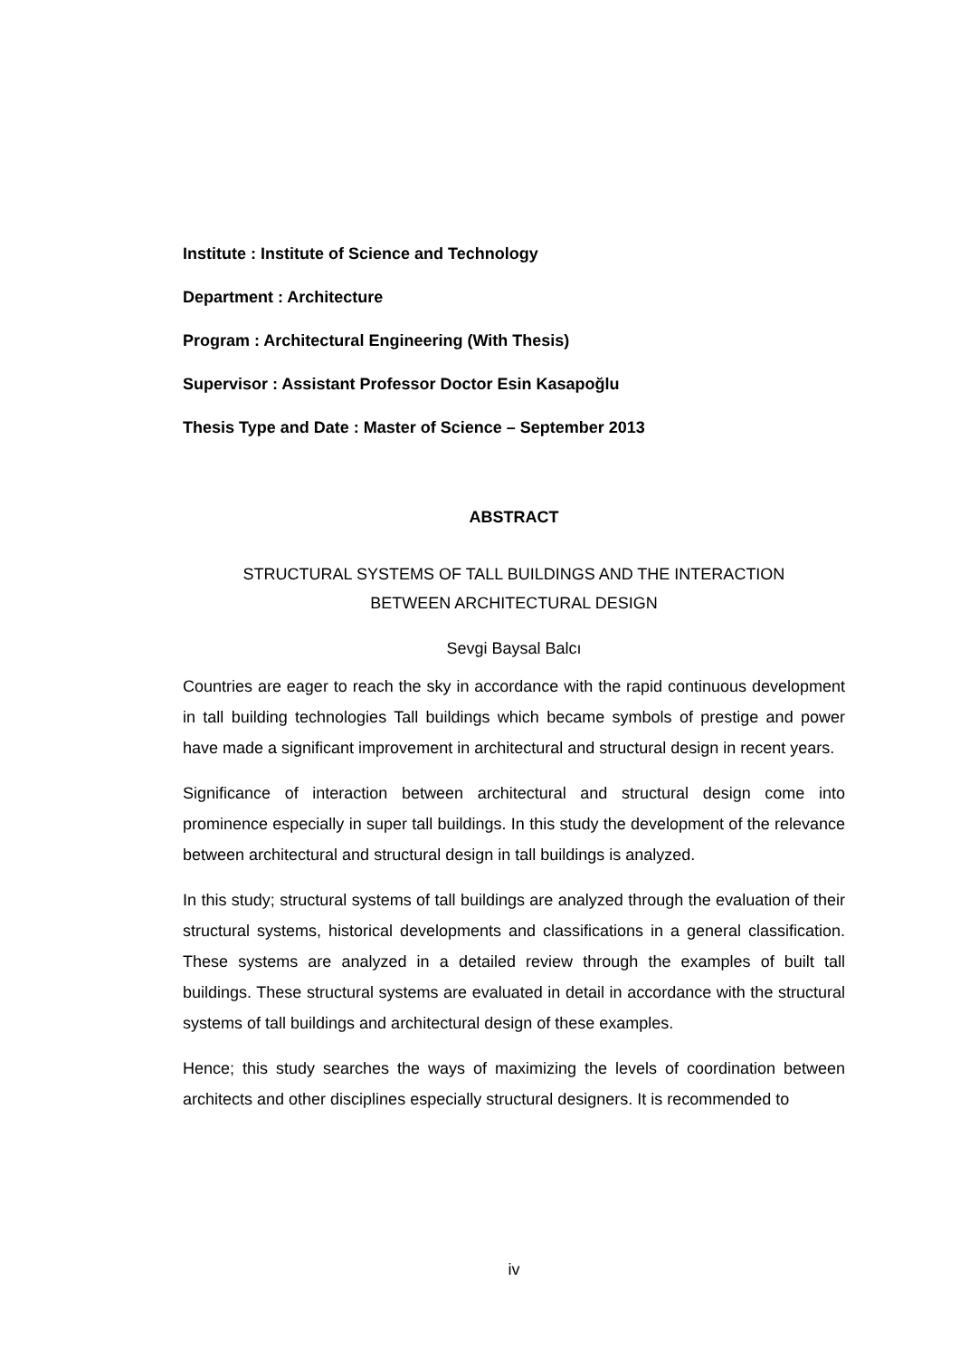Institute : Institute of Science and Technology
Department : Architecture
Program : Architectural Engineering (With Thesis)
Supervisor : Assistant Professor Doctor Esin Kasapoğlu
Thesis Type and Date : Master of Science – September 2013
ABSTRACT
STRUCTURAL SYSTEMS OF TALL BUILDINGS AND THE INTERACTION
BETWEEN ARCHITECTURAL DESIGN
Sevgi Baysal Balcı
Countries are eager to reach the sky in accordance with the rapid continuous development in tall building technologies Tall buildings which became symbols of prestige and power have made a significant improvement in architectural and structural design in recent years.
Significance of interaction between architectural and structural design come into prominence especially in super tall buildings. In this study the development of the relevance between architectural and structural design in tall buildings is analyzed.
In this study; structural systems of tall buildings are analyzed through the evaluation of their structural systems, historical developments and classifications in a general classification. These systems are analyzed in a detailed review through the examples of built tall buildings. These structural systems are evaluated in detail in accordance with the structural systems of tall buildings and architectural design of these examples.
Hence; this study searches the ways of maximizing the levels of coordination between architects and other disciplines especially structural designers. It is recommended to
iv